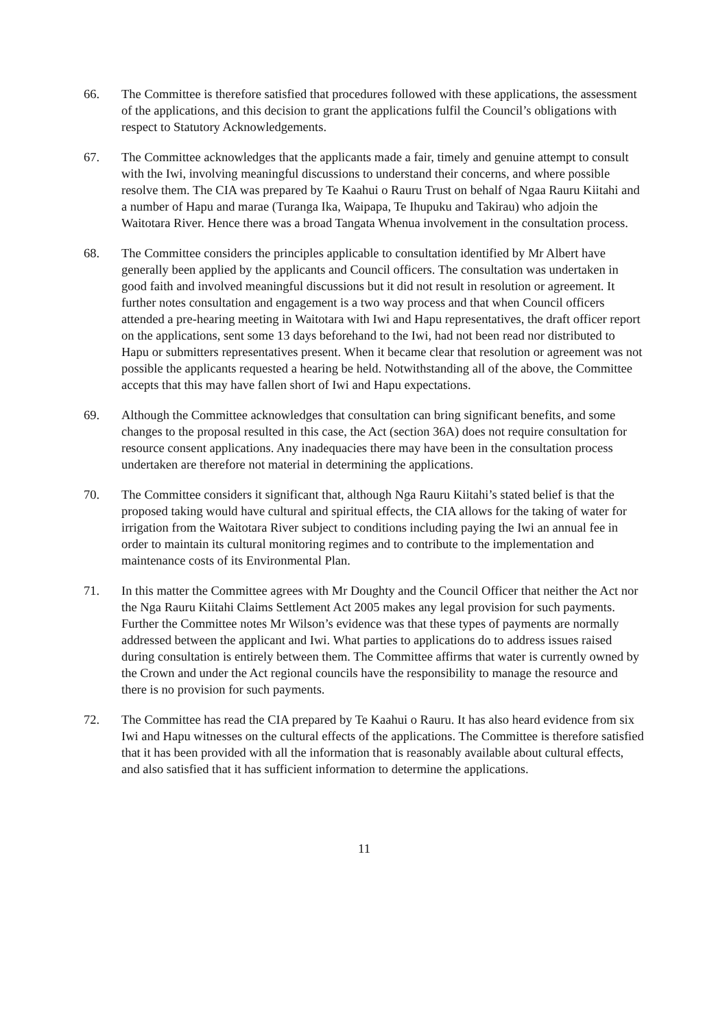66. The Committee is therefore satisfied that procedures followed with these applications, the assessment of the applications, and this decision to grant the applications fulfil the Council’s obligations with respect to Statutory Acknowledgements.
67. The Committee acknowledges that the applicants made a fair, timely and genuine attempt to consult with the Iwi, involving meaningful discussions to understand their concerns, and where possible resolve them. The CIA was prepared by Te Kaahui o Rauru Trust on behalf of Ngaa Rauru Kiitahi and a number of Hapu and marae (Turanga Ika, Waipapa, Te Ihupuku and Takirau) who adjoin the Waitotara River. Hence there was a broad Tangata Whenua involvement in the consultation process.
68. The Committee considers the principles applicable to consultation identified by Mr Albert have generally been applied by the applicants and Council officers. The consultation was undertaken in good faith and involved meaningful discussions but it did not result in resolution or agreement. It further notes consultation and engagement is a two way process and that when Council officers attended a pre-hearing meeting in Waitotara with Iwi and Hapu representatives, the draft officer report on the applications, sent some 13 days beforehand to the Iwi, had not been read nor distributed to Hapu or submitters representatives present. When it became clear that resolution or agreement was not possible the applicants requested a hearing be held. Notwithstanding all of the above, the Committee accepts that this may have fallen short of Iwi and Hapu expectations.
69. Although the Committee acknowledges that consultation can bring significant benefits, and some changes to the proposal resulted in this case, the Act (section 36A) does not require consultation for resource consent applications. Any inadequacies there may have been in the consultation process undertaken are therefore not material in determining the applications.
70. The Committee considers it significant that, although Nga Rauru Kiitahi’s stated belief is that the proposed taking would have cultural and spiritual effects, the CIA allows for the taking of water for irrigation from the Waitotara River subject to conditions including paying the Iwi an annual fee in order to maintain its cultural monitoring regimes and to contribute to the implementation and maintenance costs of its Environmental Plan.
71. In this matter the Committee agrees with Mr Doughty and the Council Officer that neither the Act nor the Nga Rauru Kiitahi Claims Settlement Act 2005 makes any legal provision for such payments. Further the Committee notes Mr Wilson’s evidence was that these types of payments are normally addressed between the applicant and Iwi. What parties to applications do to address issues raised during consultation is entirely between them. The Committee affirms that water is currently owned by the Crown and under the Act regional councils have the responsibility to manage the resource and there is no provision for such payments.
72. The Committee has read the CIA prepared by Te Kaahui o Rauru. It has also heard evidence from six Iwi and Hapu witnesses on the cultural effects of the applications. The Committee is therefore satisfied that it has been provided with all the information that is reasonably available about cultural effects, and also satisfied that it has sufficient information to determine the applications.
11